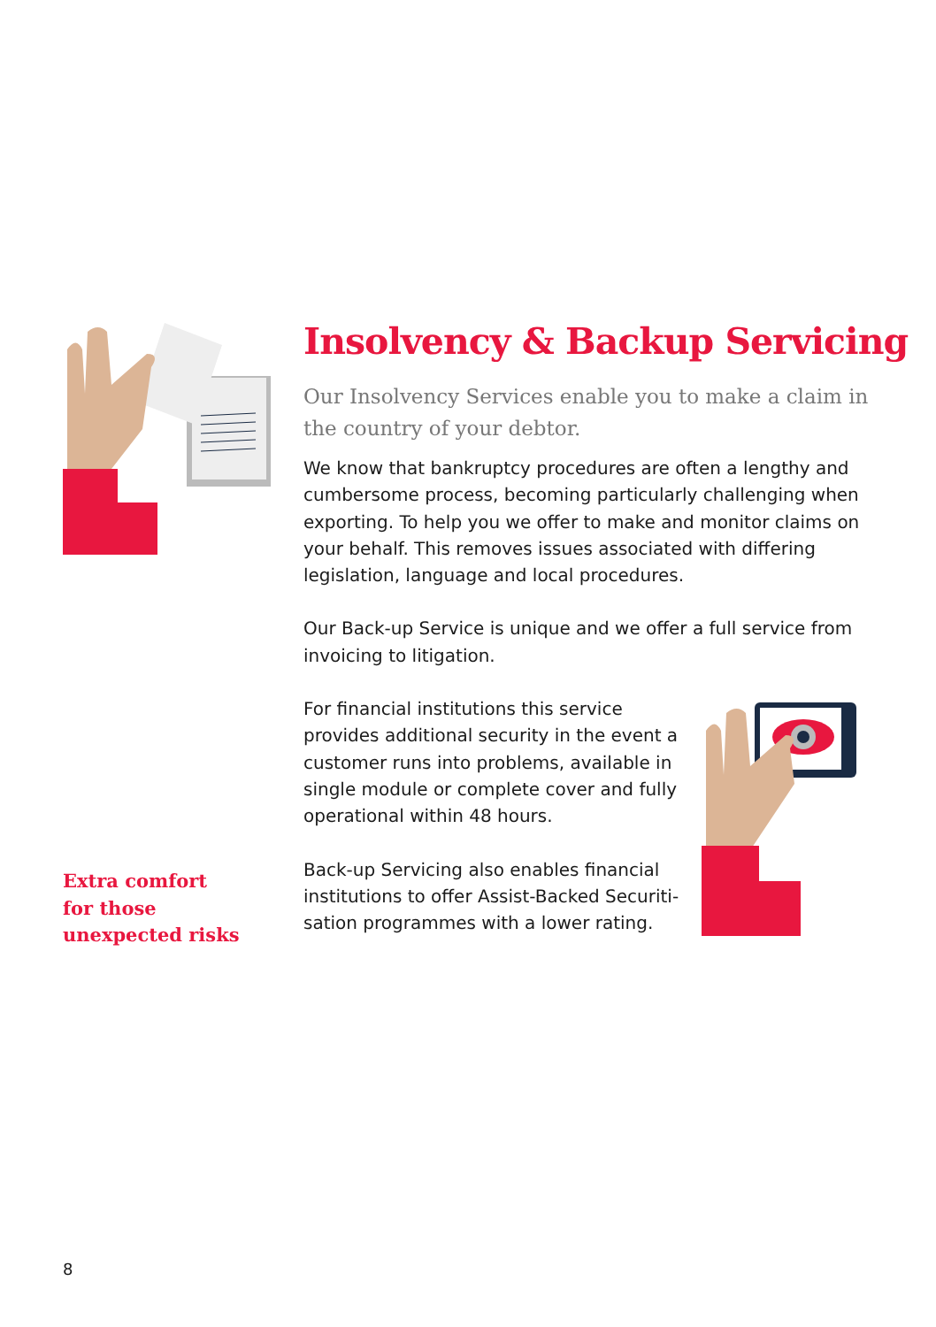Extra comfort
for those
unexpected risks
Insolvency & Backup Servicing
Our Insolvency Services enable you to make a claim in the country of your debtor.
We know that bankruptcy procedures are often a lengthy and cumbersome process, becoming particularly challenging when exporting. To help you we offer to make and monitor claims on your behalf. This removes issues associated with differing legislation, language and local procedures.
Our Back-up Service is unique and we offer a full service from invoicing to litigation.
For financial institutions this service provides additional security in the event a customer runs into problems, available in single module or complete cover and fully operational within 48 hours.
Back-up Servicing also enables financial institutions to offer Assist-Backed Securiti-sation programmes with a lower rating.
8